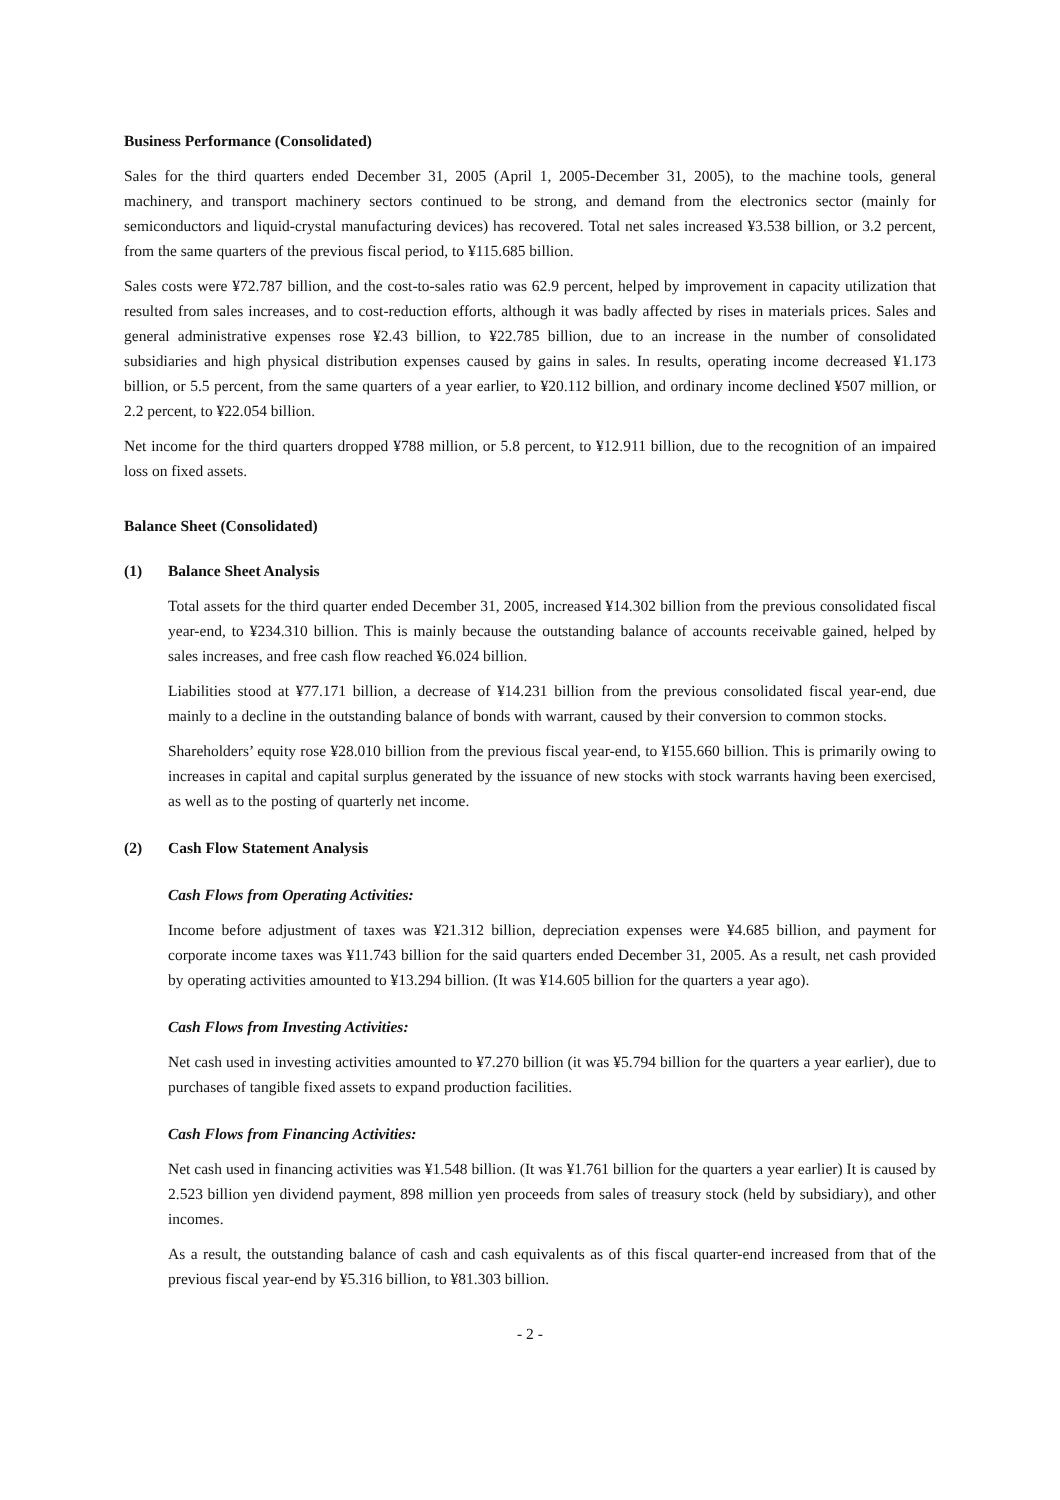Business Performance (Consolidated)
Sales for the third quarters ended December 31, 2005 (April 1, 2005-December 31, 2005), to the machine tools, general machinery, and transport machinery sectors continued to be strong, and demand from the electronics sector (mainly for semiconductors and liquid-crystal manufacturing devices) has recovered. Total net sales increased ¥3.538 billion, or 3.2 percent, from the same quarters of the previous fiscal period, to ¥115.685 billion.
Sales costs were ¥72.787 billion, and the cost-to-sales ratio was 62.9 percent, helped by improvement in capacity utilization that resulted from sales increases, and to cost-reduction efforts, although it was badly affected by rises in materials prices. Sales and general administrative expenses rose ¥2.43 billion, to ¥22.785 billion, due to an increase in the number of consolidated subsidiaries and high physical distribution expenses caused by gains in sales. In results, operating income decreased ¥1.173 billion, or 5.5 percent, from the same quarters of a year earlier, to ¥20.112 billion, and ordinary income declined ¥507 million, or 2.2 percent, to ¥22.054 billion.
Net income for the third quarters dropped ¥788 million, or 5.8 percent, to ¥12.911 billion, due to the recognition of an impaired loss on fixed assets.
Balance Sheet (Consolidated)
(1) Balance Sheet Analysis
Total assets for the third quarter ended December 31, 2005, increased ¥14.302 billion from the previous consolidated fiscal year-end, to ¥234.310 billion. This is mainly because the outstanding balance of accounts receivable gained, helped by sales increases, and free cash flow reached ¥6.024 billion.
Liabilities stood at ¥77.171 billion, a decrease of ¥14.231 billion from the previous consolidated fiscal year-end, due mainly to a decline in the outstanding balance of bonds with warrant, caused by their conversion to common stocks.
Shareholders’ equity rose ¥28.010 billion from the previous fiscal year-end, to ¥155.660 billion. This is primarily owing to increases in capital and capital surplus generated by the issuance of new stocks with stock warrants having been exercised, as well as to the posting of quarterly net income.
(2) Cash Flow Statement Analysis
Cash Flows from Operating Activities:
Income before adjustment of taxes was ¥21.312 billion, depreciation expenses were ¥4.685 billion, and payment for corporate income taxes was ¥11.743 billion for the said quarters ended December 31, 2005. As a result, net cash provided by operating activities amounted to ¥13.294 billion. (It was ¥14.605 billion for the quarters a year ago).
Cash Flows from Investing Activities:
Net cash used in investing activities amounted to ¥7.270 billion (it was ¥5.794 billion for the quarters a year earlier), due to purchases of tangible fixed assets to expand production facilities.
Cash Flows from Financing Activities:
Net cash used in financing activities was ¥1.548 billion. (It was ¥1.761 billion for the quarters a year earlier) It is caused by 2.523 billion yen dividend payment, 898 million yen proceeds from sales of treasury stock (held by subsidiary), and other incomes.
As a result, the outstanding balance of cash and cash equivalents as of this fiscal quarter-end increased from that of the previous fiscal year-end by ¥5.316 billion, to ¥81.303 billion.
- 2 -